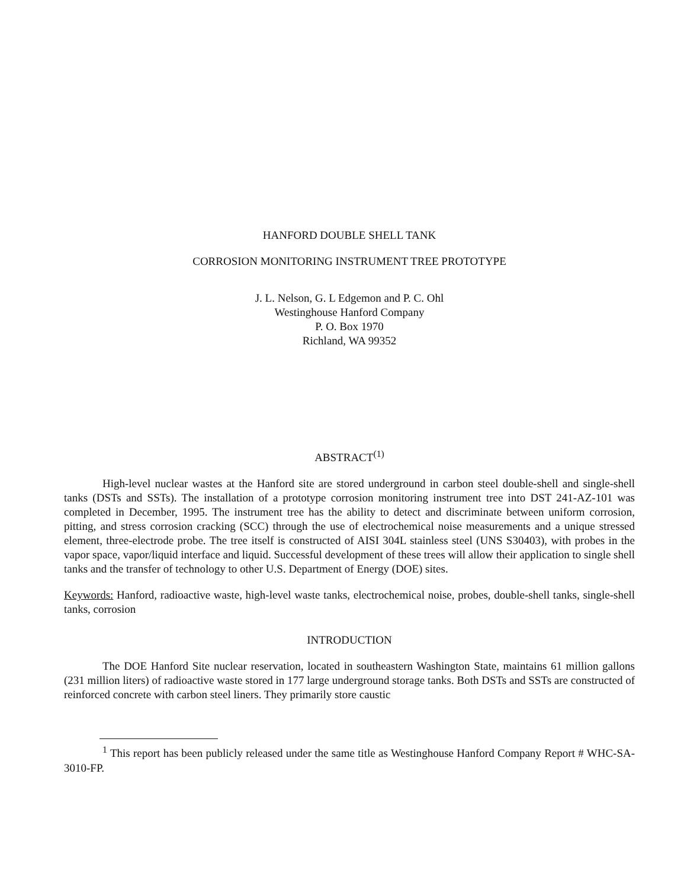HANFORD DOUBLE SHELL TANK
CORROSION MONITORING INSTRUMENT TREE PROTOTYPE
J. L. Nelson, G. L Edgemon and P. C. Ohl
Westinghouse Hanford Company
P. O. Box 1970
Richland, WA 99352
ABSTRACT<sup>(1)</sup>
High-level nuclear wastes at the Hanford site are stored underground in carbon steel double-shell and single-shell tanks (DSTs and SSTs). The installation of a prototype corrosion monitoring instrument tree into DST 241-AZ-101 was completed in December, 1995. The instrument tree has the ability to detect and discriminate between uniform corrosion, pitting, and stress corrosion cracking (SCC) through the use of electrochemical noise measurements and a unique stressed element, three-electrode probe. The tree itself is constructed of AISI 304L stainless steel (UNS S30403), with probes in the vapor space, vapor/liquid interface and liquid. Successful development of these trees will allow their application to single shell tanks and the transfer of technology to other U.S. Department of Energy (DOE) sites.
Keywords: Hanford, radioactive waste, high-level waste tanks, electrochemical noise, probes, double-shell tanks, single-shell tanks, corrosion
INTRODUCTION
The DOE Hanford Site nuclear reservation, located in southeastern Washington State, maintains 61 million gallons (231 million liters) of radioactive waste stored in 177 large underground storage tanks. Both DSTs and SSTs are constructed of reinforced concrete with carbon steel liners. They primarily store caustic
<sup>1</sup> This report has been publicly released under the same title as Westinghouse Hanford Company Report # WHC-SA-3010-FP.